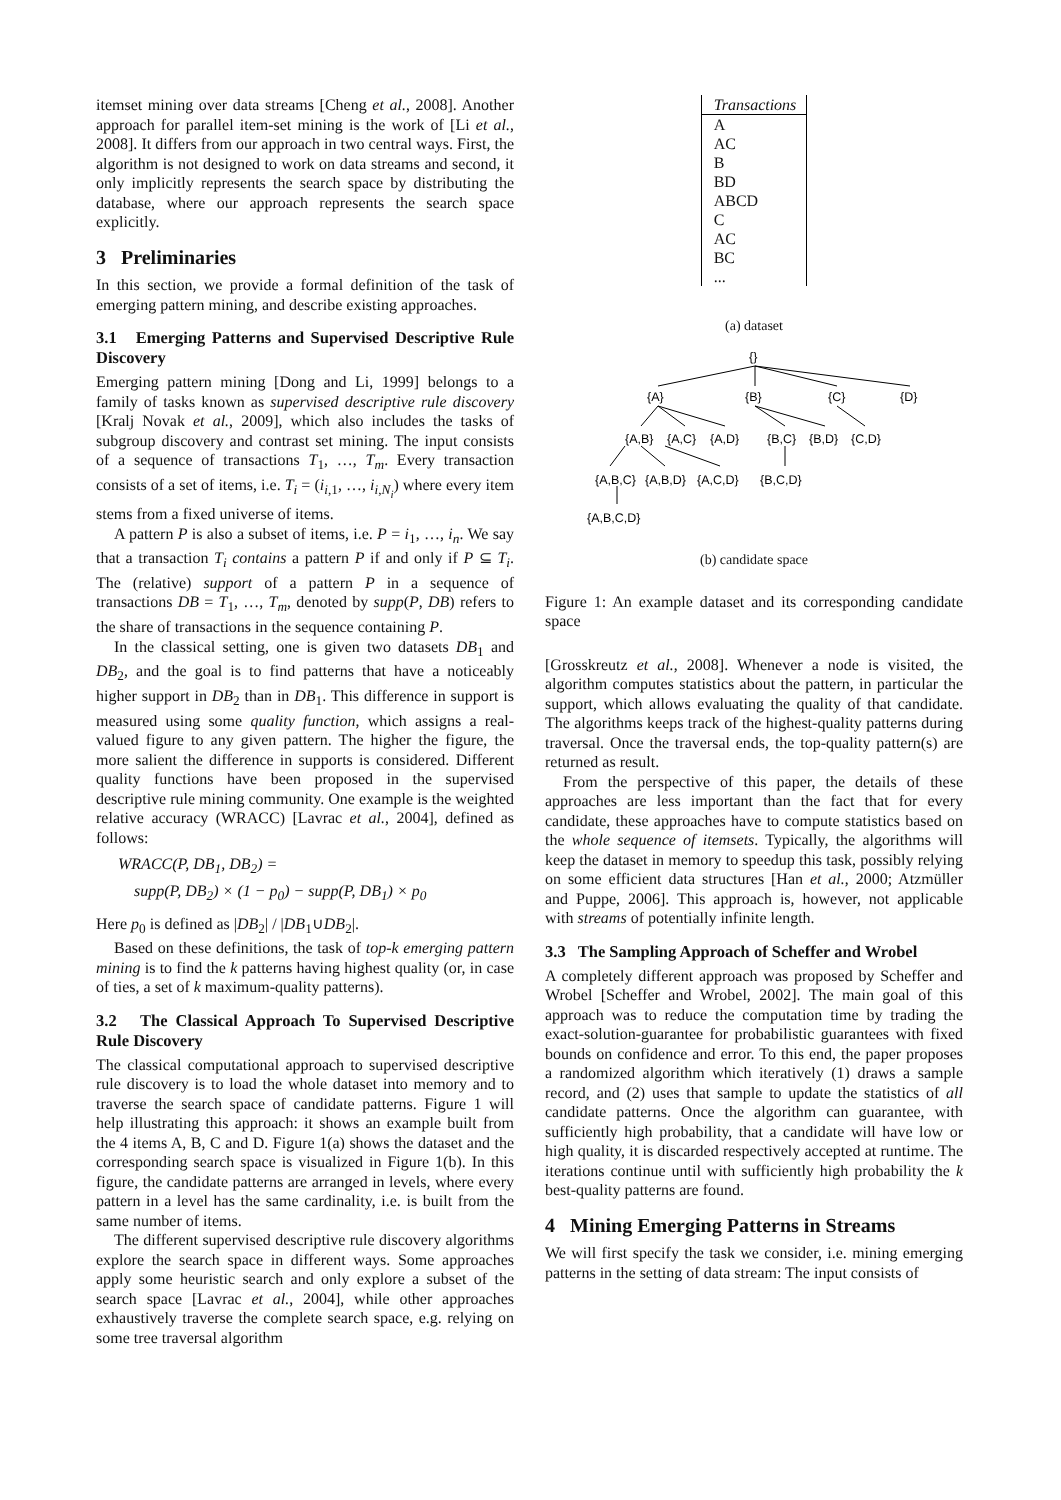itemset mining over data streams [Cheng et al., 2008]. Another approach for parallel item-set mining is the work of [Li et al., 2008]. It differs from our approach in two central ways. First, the algorithm is not designed to work on data streams and second, it only implicitly represents the search space by distributing the database, where our approach represents the search space explicitly.
3 Preliminaries
In this section, we provide a formal definition of the task of emerging pattern mining, and describe existing approaches.
3.1 Emerging Patterns and Supervised Descriptive Rule Discovery
Emerging pattern mining [Dong and Li, 1999] belongs to a family of tasks known as supervised descriptive rule discovery [Kralj Novak et al., 2009], which also includes the tasks of subgroup discovery and contrast set mining. The input consists of a sequence of transactions T<sub>1</sub>, …, T<sub>m</sub>. Every transaction consists of a set of items, i.e. T<sub>i</sub> = (i<sub>i,1</sub>, …, i<sub>i,N<sub>i</sub></sub>) where every item stems from a fixed universe of items.
A pattern P is also a subset of items, i.e. P = i<sub>1</sub>, …, i<sub>n</sub>. We say that a transaction T<sub>i</sub> contains a pattern P if and only if P ⊆ T<sub>i</sub>. The (relative) support of a pattern P in a sequence of transactions DB = T<sub>1</sub>, …, T<sub>m</sub>, denoted by supp(P, DB) refers to the share of transactions in the sequence containing P.
In the classical setting, one is given two datasets DB<sub>1</sub> and DB<sub>2</sub>, and the goal is to find patterns that have a noticeably higher support in DB<sub>2</sub> than in DB<sub>1</sub>. This difference in support is measured using some quality function, which assigns a real-valued figure to any given pattern. The higher the figure, the more salient the difference in supports is considered. Different quality functions have been proposed in the supervised descriptive rule mining community. One example is the weighted relative accuracy (WRACC) [Lavrac et al., 2004], defined as follows:
WRACC(P, DB<sub>1</sub>, DB<sub>2</sub>) =
supp(P, DB<sub>2</sub>) × (1 − p<sub>0</sub>) − supp(P, DB<sub>1</sub>) × p<sub>0</sub>
Here p<sub>0</sub> is defined as |DB<sub>2</sub>| / |DB<sub>1</sub>∪DB<sub>2</sub>|.
Based on these definitions, the task of top-k emerging pattern mining is to find the k patterns having highest quality (or, in case of ties, a set of k maximum-quality patterns).
3.2 The Classical Approach To Supervised Descriptive Rule Discovery
The classical computational approach to supervised descriptive rule discovery is to load the whole dataset into memory and to traverse the search space of candidate patterns. Figure 1 will help illustrating this approach: it shows an example built from the 4 items A, B, C and D. Figure 1(a) shows the dataset and the corresponding search space is visualized in Figure 1(b). In this figure, the candidate patterns are arranged in levels, where every pattern in a level has the same cardinality, i.e. is built from the same number of items.
The different supervised descriptive rule discovery algorithms explore the search space in different ways. Some approaches apply some heuristic search and only explore a subset of the search space [Lavrac et al., 2004], while other approaches exhaustively traverse the complete search space, e.g. relying on some tree traversal algorithm
| Transactions |
| --- |
| A |
| AC |
| B |
| BD |
| ABCD |
| C |
| AC |
| BC |
| ... |
(a) dataset
{}
{A}
{B}
{C}
{D}
{A,B}
{A,C}
{A,D}
{B,C}
{B,D}
{C,D}
{A,B,C}
{A,B,D}
{A,C,D}
{B,C,D}
{A,B,C,D}
(b) candidate space
Figure 1: An example dataset and its corresponding candidate space
[Grosskreutz et al., 2008]. Whenever a node is visited, the algorithm computes statistics about the pattern, in particular the support, which allows evaluating the quality of that candidate. The algorithms keeps track of the highest-quality patterns during traversal. Once the traversal ends, the top-quality pattern(s) are returned as result.
From the perspective of this paper, the details of these approaches are less important than the fact that for every candidate, these approaches have to compute statistics based on the whole sequence of itemsets. Typically, the algorithms will keep the dataset in memory to speedup this task, possibly relying on some efficient data structures [Han et al., 2000; Atzmüller and Puppe, 2006]. This approach is, however, not applicable with streams of potentially infinite length.
3.3 The Sampling Approach of Scheffer and Wrobel
A completely different approach was proposed by Scheffer and Wrobel [Scheffer and Wrobel, 2002]. The main goal of this approach was to reduce the computation time by trading the exact-solution-guarantee for probabilistic guarantees with fixed bounds on confidence and error. To this end, the paper proposes a randomized algorithm which iteratively (1) draws a sample record, and (2) uses that sample to update the statistics of all candidate patterns. Once the algorithm can guarantee, with sufficiently high probability, that a candidate will have low or high quality, it is discarded respectively accepted at runtime. The iterations continue until with sufficiently high probability the k best-quality patterns are found.
4 Mining Emerging Patterns in Streams
We will first specify the task we consider, i.e. mining emerging patterns in the setting of data stream: The input consists of